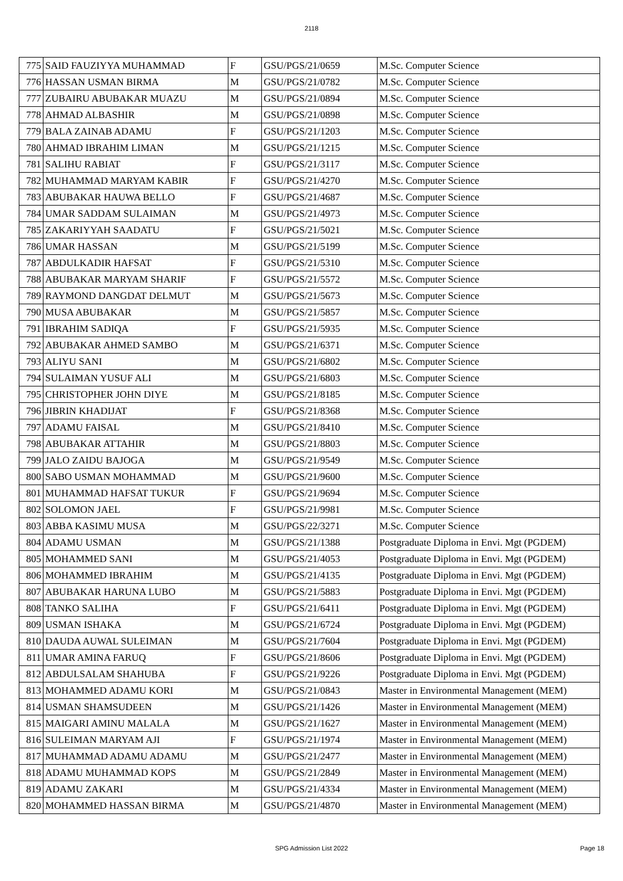2118
| 775 | SAID FAUZIYYA MUHAMMAD | F | GSU/PGS/21/0659 | M.Sc. Computer Science |
| 776 | HASSAN USMAN BIRMA | M | GSU/PGS/21/0782 | M.Sc. Computer Science |
| 777 | ZUBAIRU ABUBAKAR MUAZU | M | GSU/PGS/21/0894 | M.Sc. Computer Science |
| 778 | AHMAD ALBASHIR | M | GSU/PGS/21/0898 | M.Sc. Computer Science |
| 779 | BALA ZAINAB ADAMU | F | GSU/PGS/21/1203 | M.Sc. Computer Science |
| 780 | AHMAD IBRAHIM LIMAN | M | GSU/PGS/21/1215 | M.Sc. Computer Science |
| 781 | SALIHU RABIAT | F | GSU/PGS/21/3117 | M.Sc. Computer Science |
| 782 | MUHAMMAD MARYAM KABIR | F | GSU/PGS/21/4270 | M.Sc. Computer Science |
| 783 | ABUBAKAR HAUWA BELLO | F | GSU/PGS/21/4687 | M.Sc. Computer Science |
| 784 | UMAR SADDAM SULAIMAN | M | GSU/PGS/21/4973 | M.Sc. Computer Science |
| 785 | ZAKARIYYAH SAADATU | F | GSU/PGS/21/5021 | M.Sc. Computer Science |
| 786 | UMAR HASSAN | M | GSU/PGS/21/5199 | M.Sc. Computer Science |
| 787 | ABDULKADIR HAFSAT | F | GSU/PGS/21/5310 | M.Sc. Computer Science |
| 788 | ABUBAKAR MARYAM SHARIF | F | GSU/PGS/21/5572 | M.Sc. Computer Science |
| 789 | RAYMOND DANGDAT DELMUT | M | GSU/PGS/21/5673 | M.Sc. Computer Science |
| 790 | MUSA ABUBAKAR | M | GSU/PGS/21/5857 | M.Sc. Computer Science |
| 791 | IBRAHIM SADIQA | F | GSU/PGS/21/5935 | M.Sc. Computer Science |
| 792 | ABUBAKAR AHMED SAMBO | M | GSU/PGS/21/6371 | M.Sc. Computer Science |
| 793 | ALIYU SANI | M | GSU/PGS/21/6802 | M.Sc. Computer Science |
| 794 | SULAIMAN YUSUF ALI | M | GSU/PGS/21/6803 | M.Sc. Computer Science |
| 795 | CHRISTOPHER JOHN DIYE | M | GSU/PGS/21/8185 | M.Sc. Computer Science |
| 796 | JIBRIN KHADIJAT | F | GSU/PGS/21/8368 | M.Sc. Computer Science |
| 797 | ADAMU FAISAL | M | GSU/PGS/21/8410 | M.Sc. Computer Science |
| 798 | ABUBAKAR ATTAHIR | M | GSU/PGS/21/8803 | M.Sc. Computer Science |
| 799 | JALO ZAIDU BAJOGA | M | GSU/PGS/21/9549 | M.Sc. Computer Science |
| 800 | SABO USMAN MOHAMMAD | M | GSU/PGS/21/9600 | M.Sc. Computer Science |
| 801 | MUHAMMAD HAFSAT TUKUR | F | GSU/PGS/21/9694 | M.Sc. Computer Science |
| 802 | SOLOMON JAEL | F | GSU/PGS/21/9981 | M.Sc. Computer Science |
| 803 | ABBA KASIMU MUSA | M | GSU/PGS/22/3271 | M.Sc. Computer Science |
| 804 | ADAMU USMAN | M | GSU/PGS/21/1388 | Postgraduate Diploma in Envi. Mgt (PGDEM) |
| 805 | MOHAMMED SANI | M | GSU/PGS/21/4053 | Postgraduate Diploma in Envi. Mgt (PGDEM) |
| 806 | MOHAMMED IBRAHIM | M | GSU/PGS/21/4135 | Postgraduate Diploma in Envi. Mgt (PGDEM) |
| 807 | ABUBAKAR HARUNA LUBO | M | GSU/PGS/21/5883 | Postgraduate Diploma in Envi. Mgt (PGDEM) |
| 808 | TANKO SALIHA | F | GSU/PGS/21/6411 | Postgraduate Diploma in Envi. Mgt (PGDEM) |
| 809 | USMAN ISHAKA | M | GSU/PGS/21/6724 | Postgraduate Diploma in Envi. Mgt (PGDEM) |
| 810 | DAUDA AUWAL SULEIMAN | M | GSU/PGS/21/7604 | Postgraduate Diploma in Envi. Mgt (PGDEM) |
| 811 | UMAR AMINA FARUQ | F | GSU/PGS/21/8606 | Postgraduate Diploma in Envi. Mgt (PGDEM) |
| 812 | ABDULSALAM SHAHUBA | F | GSU/PGS/21/9226 | Postgraduate Diploma in Envi. Mgt (PGDEM) |
| 813 | MOHAMMED ADAMU KORI | M | GSU/PGS/21/0843 | Master in Environmental Management (MEM) |
| 814 | USMAN SHAMSUDEEN | M | GSU/PGS/21/1426 | Master in Environmental Management (MEM) |
| 815 | MAIGARI AMINU MALALA | M | GSU/PGS/21/1627 | Master in Environmental Management (MEM) |
| 816 | SULEIMAN MARYAM AJI | F | GSU/PGS/21/1974 | Master in Environmental Management (MEM) |
| 817 | MUHAMMAD ADAMU ADAMU | M | GSU/PGS/21/2477 | Master in Environmental Management (MEM) |
| 818 | ADAMU MUHAMMAD KOPS | M | GSU/PGS/21/2849 | Master in Environmental Management (MEM) |
| 819 | ADAMU ZAKARI | M | GSU/PGS/21/4334 | Master in Environmental Management (MEM) |
| 820 | MOHAMMED HASSAN BIRMA | M | GSU/PGS/21/4870 | Master in Environmental Management (MEM) |
SPG Admission List 2022 Page 18